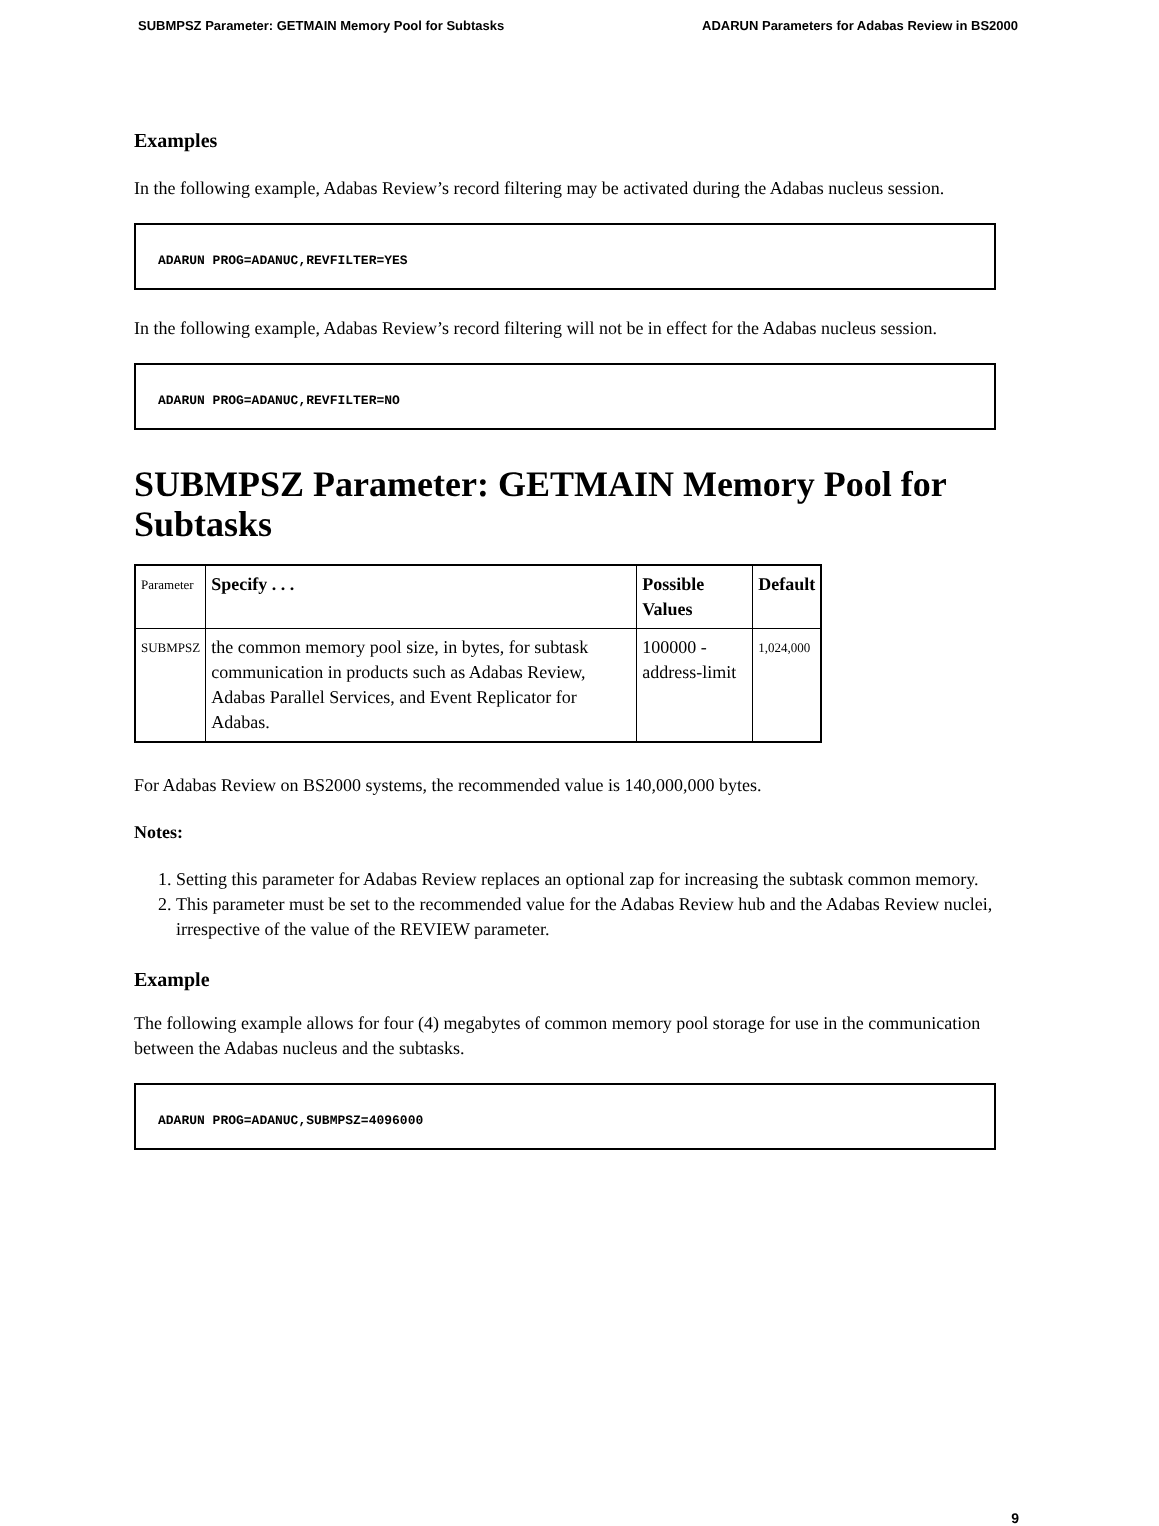SUBMPSZ Parameter: GETMAIN Memory Pool for Subtasks ADARUN Parameters for Adabas Review in BS2000
Examples
In the following example, Adabas Review’s record filtering may be activated during the Adabas nucleus session.
ADARUN PROG=ADANUC,REVFILTER=YES
In the following example, Adabas Review’s record filtering will not be in effect for the Adabas nucleus session.
ADARUN PROG=ADANUC,REVFILTER=NO
SUBMPSZ Parameter: GETMAIN Memory Pool for Subtasks
| Parameter | Specify . . . | Possible Values | Default |
| --- | --- | --- | --- |
| SUBMPSZ | the common memory pool size, in bytes, for subtask communication in products such as Adabas Review, Adabas Parallel Services, and Event Replicator for Adabas. | 100000 - address-limit | 1,024,000 |
For Adabas Review on BS2000 systems, the recommended value is 140,000,000 bytes.
Notes:
1. Setting this parameter for Adabas Review replaces an optional zap for increasing the subtask common memory.
2. This parameter must be set to the recommended value for the Adabas Review hub and the Adabas Review nuclei, irrespective of the value of the REVIEW parameter.
Example
The following example allows for four (4) megabytes of common memory pool storage for use in the communication between the Adabas nucleus and the subtasks.
ADARUN PROG=ADANUC,SUBMPSZ=4096000
9